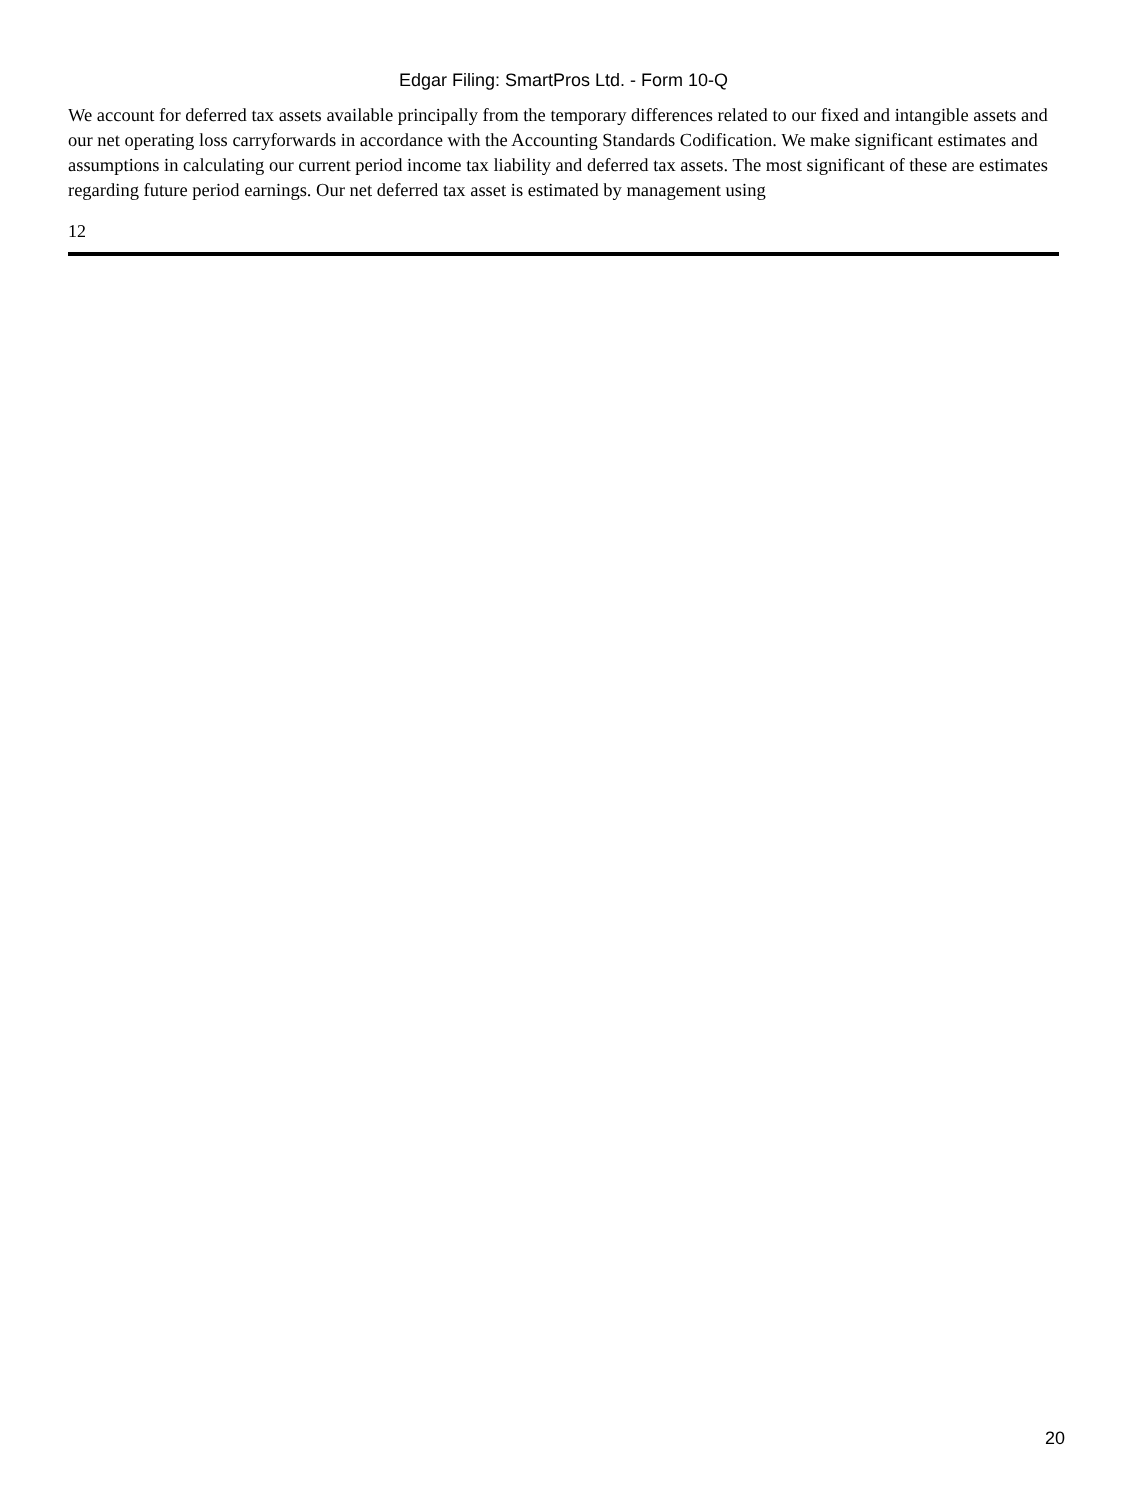Edgar Filing: SmartPros Ltd. - Form 10-Q
We account for deferred tax assets available principally from the temporary differences related to our fixed and intangible assets and our net operating loss carryforwards in accordance with the Accounting Standards Codification. We make significant estimates and assumptions in calculating our current period income tax liability and deferred tax assets. The most significant of these are estimates regarding future period earnings. Our net deferred tax asset is estimated by management using
12
20